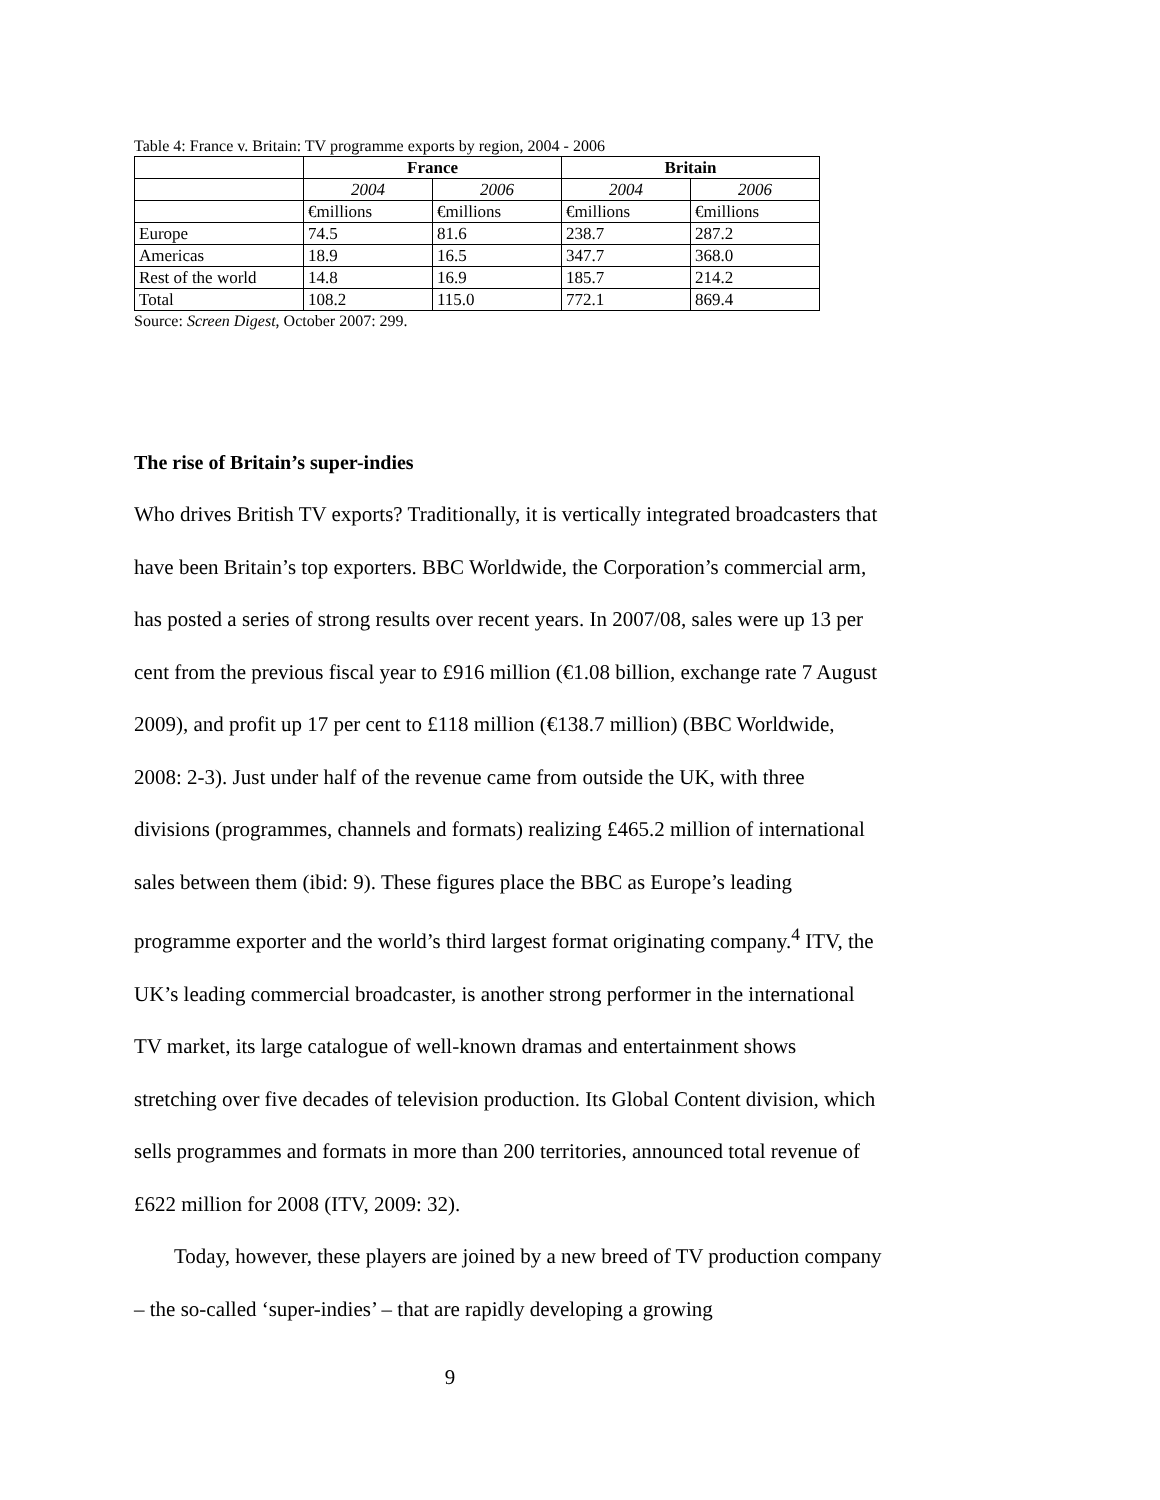Table 4: France v. Britain: TV programme exports by region, 2004 - 2006
| | France | | Britain | |
| --- | --- | --- | --- | --- |
| | 2004 | 2006 | 2004 | 2006 |
| | €millions | €millions | €millions | €millions |
| Europe | 74.5 | 81.6 | 238.7 | 287.2 |
| Americas | 18.9 | 16.5 | 347.7 | 368.0 |
| Rest of the world | 14.8 | 16.9 | 185.7 | 214.2 |
| Total | 108.2 | 115.0 | 772.1 | 869.4 |
Source: Screen Digest, October 2007: 299.
The rise of Britain’s super-indies
Who drives British TV exports? Traditionally, it is vertically integrated broadcasters that have been Britain’s top exporters. BBC Worldwide, the Corporation’s commercial arm, has posted a series of strong results over recent years. In 2007/08, sales were up 13 per cent from the previous fiscal year to £916 million (€1.08 billion, exchange rate 7 August 2009), and profit up 17 per cent to £118 million (€138.7 million) (BBC Worldwide, 2008: 2-3). Just under half of the revenue came from outside the UK, with three divisions (programmes, channels and formats) realizing £465.2 million of international sales between them (ibid: 9). These figures place the BBC as Europe’s leading programme exporter and the world’s third largest format originating company.<sup>4</sup> ITV, the UK’s leading commercial broadcaster, is another strong performer in the international TV market, its large catalogue of well-known dramas and entertainment shows stretching over five decades of television production. Its Global Content division, which sells programmes and formats in more than 200 territories, announced total revenue of £622 million for 2008 (ITV, 2009: 32).
Today, however, these players are joined by a new breed of TV production company – the so-called ‘super-indies’ – that are rapidly developing a growing
9